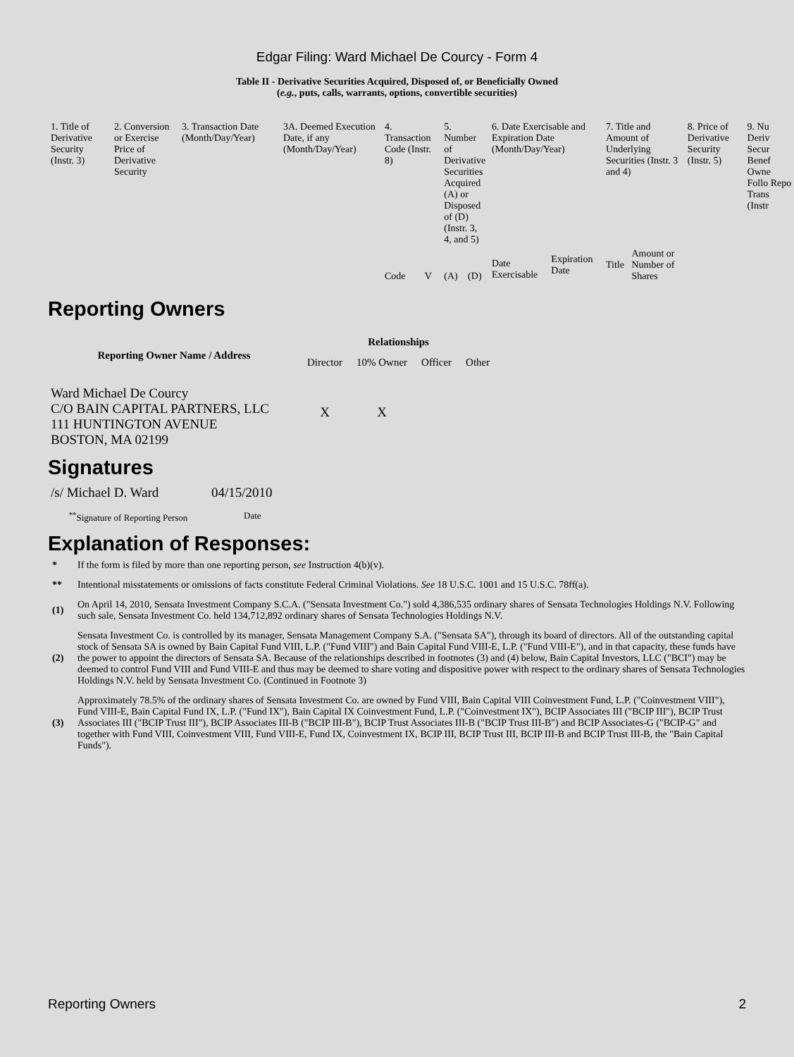Edgar Filing: Ward Michael De Courcy - Form 4
Table II - Derivative Securities Acquired, Disposed of, or Beneficially Owned
(e.g., puts, calls, warrants, options, convertible securities)
| 1. Title of Derivative Security (Instr. 3) | 2. Conversion or Exercise Price of Derivative Security | 3. Transaction Date (Month/Day/Year) | 3A. Deemed Execution Date, if any (Month/Day/Year) | 4. Transaction Code (Instr. 8) | | 5. Number of Derivative Securities Acquired (A) or Disposed of (D) (Instr. 3, 4, and 5) | | 6. Date Exercisable and Expiration Date (Month/Day/Year) | | 7. Title and Amount of Underlying Securities (Instr. 3 and 4) | | 8. Price of Derivative Security (Instr. 5) | 9. Nu Deriv Secur Benef Owne Follo Repo Trans (Instr |
| | | | | Code | V | (A) | (D) | Date Exercisable | Expiration Date | Title | Amount or Number of Shares | | |
Reporting Owners
| Reporting Owner Name / Address | Relationships | | | |
| --- | --- | --- | --- | --- |
| | Director | 10% Owner | Officer | Other |
| Ward Michael De Courcy C/O BAIN CAPITAL PARTNERS, LLC 111 HUNTINGTON AVENUE BOSTON, MA 02199 | X | X | | |
Signatures
| /s/ Michael D. Ward | 04/15/2010 |
| <sup>**</sup> Signature of Reporting Person | Date |
Explanation of Responses:
* If the form is filed by more than one reporting person, see Instruction 4(b)(v).
** Intentional misstatements or omissions of facts constitute Federal Criminal Violations. See 18 U.S.C. 1001 and 15 U.S.C. 78ff(a).
(1) On April 14, 2010, Sensata Investment Company S.C.A. ("Sensata Investment Co.") sold 4,386,535 ordinary shares of Sensata Technologies Holdings N.V. Following such sale, Sensata Investment Co. held 134,712,892 ordinary shares of Sensata Technologies Holdings N.V.
(2) Sensata Investment Co. is controlled by its manager, Sensata Management Company S.A. ("Sensata SA"), through its board of directors. All of the outstanding capital stock of Sensata SA is owned by Bain Capital Fund VIII, L.P. ("Fund VIII") and Bain Capital Fund VIII-E, L.P. ("Fund VIII-E"), and in that capacity, these funds have the power to appoint the directors of Sensata SA. Because of the relationships described in footnotes (3) and (4) below, Bain Capital Investors, LLC ("BCI") may be deemed to control Fund VIII and Fund VIII-E and thus may be deemed to share voting and dispositive power with respect to the ordinary shares of Sensata Technologies Holdings N.V. held by Sensata Investment Co. (Continued in Footnote 3)
(3) Approximately 78.5% of the ordinary shares of Sensata Investment Co. are owned by Fund VIII, Bain Capital VIII Coinvestment Fund, L.P. ("Coinvestment VIII"), Fund VIII-E, Bain Capital Fund IX, L.P. ("Fund IX"), Bain Capital IX Coinvestment Fund, L.P. ("Coinvestment IX"), BCIP Associates III ("BCIP III"), BCIP Trust Associates III ("BCIP Trust III"), BCIP Associates III-B ("BCIP III-B"), BCIP Trust Associates III-B ("BCIP Trust III-B") and BCIP Associates-G ("BCIP-G" and together with Fund VIII, Coinvestment VIII, Fund VIII-E, Fund IX, Coinvestment IX, BCIP III, BCIP Trust III, BCIP III-B and BCIP Trust III-B, the "Bain Capital Funds").
Reporting Owners 2